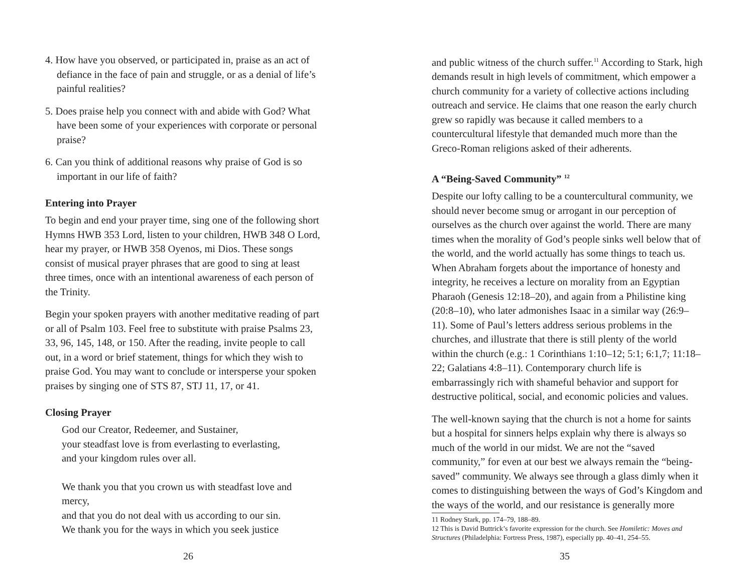4. How have you observed, or participated in, praise as an act of defiance in the face of pain and struggle, or as a denial of life’s painful realities?
5. Does praise help you connect with and abide with God? What have been some of your experiences with corporate or personal praise?
6. Can you think of additional reasons why praise of God is so important in our life of faith?
Entering into Prayer
To begin and end your prayer time, sing one of the following short Hymns HWB 353 Lord, listen to your children, HWB 348 O Lord, hear my prayer, or HWB 358 Oyenos, mi Dios. These songs consist of musical prayer phrases that are good to sing at least three times, once with an intentional awareness of each person of the Trinity.
Begin your spoken prayers with another meditative reading of part or all of Psalm 103. Feel free to substitute with praise Psalms 23, 33, 96, 145, 148, or 150. After the reading, invite people to call out, in a word or brief statement, things for which they wish to praise God. You may want to conclude or intersperse your spoken praises by singing one of STS 87, STJ 11, 17, or 41.
Closing Prayer
God our Creator, Redeemer, and Sustainer,
your steadfast love is from everlasting to everlasting,
and your kingdom rules over all.
We thank you that you crown us with steadfast love and mercy,
and that you do not deal with us according to our sin.
We thank you for the ways in which you seek justice
26
and public witness of the church suffer.<sup>11</sup> According to Stark, high demands result in high levels of commitment, which empower a church community for a variety of collective actions including outreach and service. He claims that one reason the early church grew so rapidly was because it called members to a countercultural lifestyle that demanded much more than the Greco-Roman religions asked of their adherents.
A “Being-Saved Community” <sup>12</sup>
Despite our lofty calling to be a countercultural community, we should never become smug or arrogant in our perception of ourselves as the church over against the world. There are many times when the morality of God’s people sinks well below that of the world, and the world actually has some things to teach us. When Abraham forgets about the importance of honesty and integrity, he receives a lecture on morality from an Egyptian Pharaoh (Genesis 12:18–20), and again from a Philistine king (20:8–10), who later admonishes Isaac in a similar way (26:9–11). Some of Paul’s letters address serious problems in the churches, and illustrate that there is still plenty of the world within the church (e.g.: 1 Corinthians 1:10–12; 5:1; 6:1,7; 11:18–22; Galatians 4:8–11). Contemporary church life is embarrassingly rich with shameful behavior and support for destructive political, social, and economic policies and values.
The well-known saying that the church is not a home for saints but a hospital for sinners helps explain why there is always so much of the world in our midst. We are not the “saved community,” for even at our best we always remain the “being-saved” community. We always see through a glass dimly when it comes to distinguishing between the ways of God’s Kingdom and the ways of the world, and our resistance is generally more
11 Rodney Stark, pp. 174–79, 188–89.
12 This is David Buttrick’s favorite expression for the church. See Homiletic: Moves and Structures (Philadelphia: Fortress Press, 1987), especially pp. 40–41, 254–55.
35